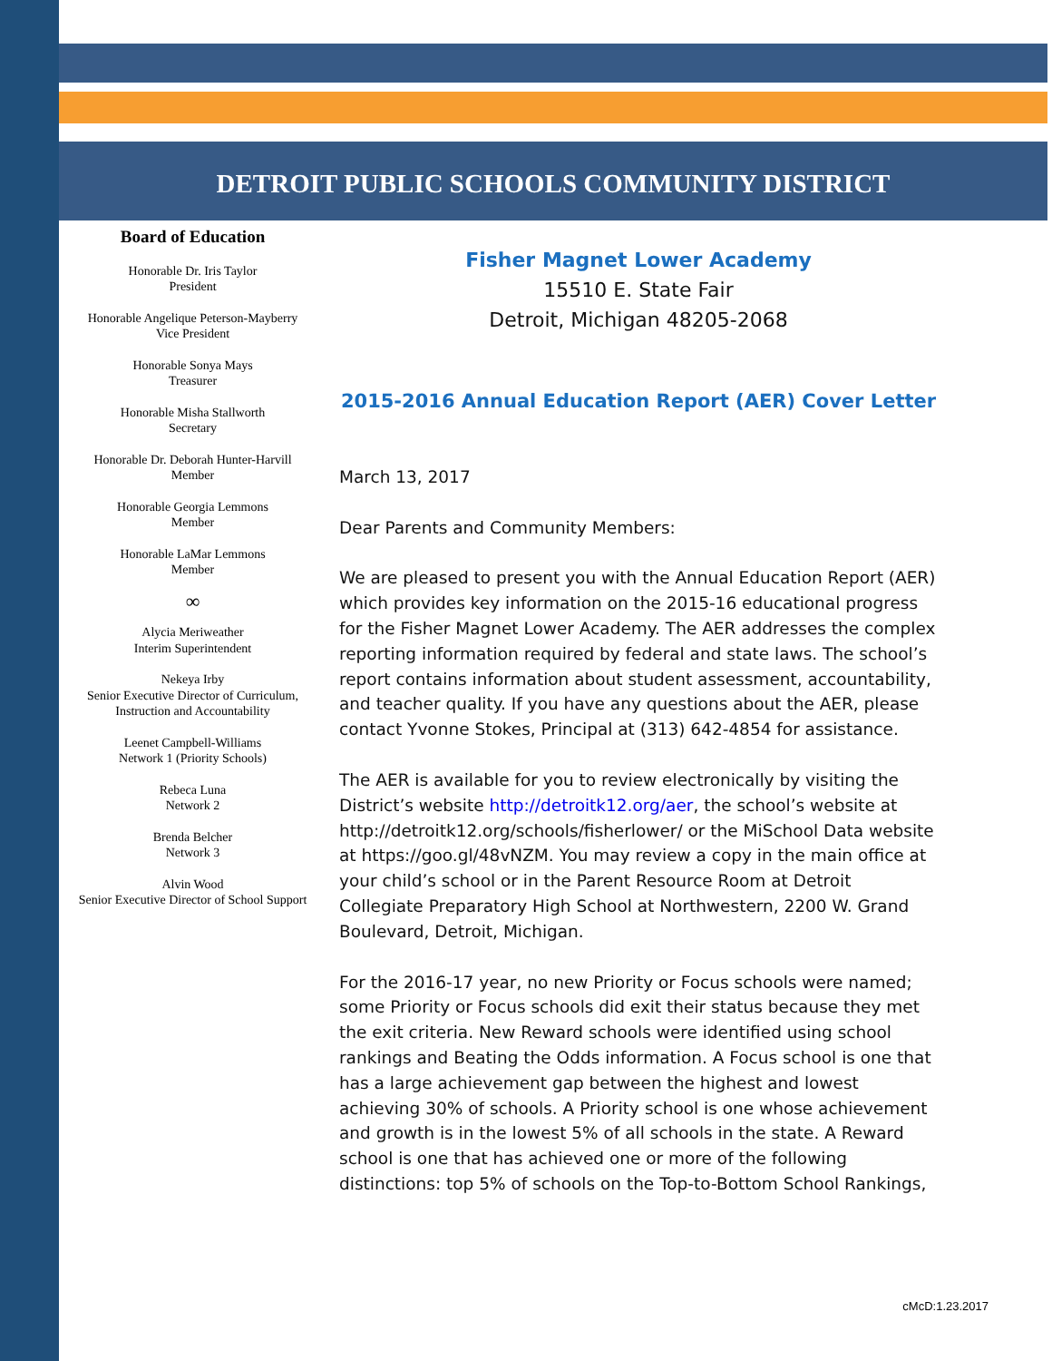DETROIT PUBLIC SCHOOLS COMMUNITY DISTRICT
Board of Education
Honorable Dr. Iris Taylor
President
Honorable Angelique Peterson-Mayberry
Vice President
Honorable Sonya Mays
Treasurer
Honorable Misha Stallworth
Secretary
Honorable Dr. Deborah Hunter-Harvill
Member
Honorable Georgia Lemmons
Member
Honorable LaMar Lemmons
Member
∞
Alycia Meriweather
Interim Superintendent
Nekeya Irby
Senior Executive Director of Curriculum, Instruction and Accountability
Leenet Campbell-Williams
Network 1 (Priority Schools)
Rebeca Luna
Network 2
Brenda Belcher
Network 3
Alvin Wood
Senior Executive Director of School Support
Fisher Magnet Lower Academy
15510 E. State Fair
Detroit, Michigan 48205-2068
2015-2016 Annual Education Report (AER) Cover Letter
March 13, 2017
Dear Parents and Community Members:
We are pleased to present you with the Annual Education Report (AER) which provides key information on the 2015-16 educational progress for the Fisher Magnet Lower Academy. The AER addresses the complex reporting information required by federal and state laws. The school’s report contains information about student assessment, accountability, and teacher quality. If you have any questions about the AER, please contact Yvonne Stokes, Principal at (313) 642-4854 for assistance.
The AER is available for you to review electronically by visiting the District’s website http://detroitk12.org/aer, the school’s website at http://detroitk12.org/schools/fisherlower/ or the MiSchool Data website at https://goo.gl/48vNZM. You may review a copy in the main office at your child’s school or in the Parent Resource Room at Detroit Collegiate Preparatory High School at Northwestern, 2200 W. Grand Boulevard, Detroit, Michigan.
For the 2016-17 year, no new Priority or Focus schools were named; some Priority or Focus schools did exit their status because they met the exit criteria. New Reward schools were identified using school rankings and Beating the Odds information. A Focus school is one that has a large achievement gap between the highest and lowest achieving 30% of schools. A Priority school is one whose achievement and growth is in the lowest 5% of all schools in the state. A Reward school is one that has achieved one or more of the following distinctions: top 5% of schools on the Top-to-Bottom School Rankings,
cMcD:1.23.2017